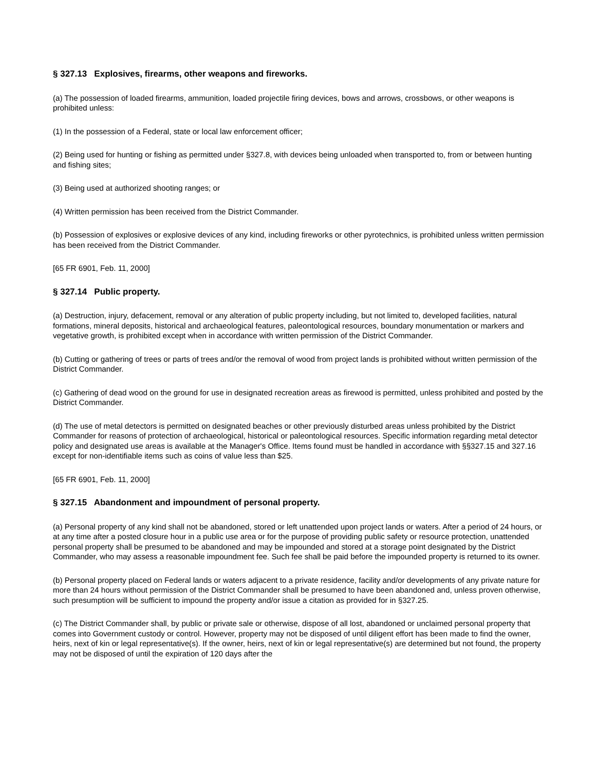§ 327.13 Explosives, firearms, other weapons and fireworks.
(a) The possession of loaded firearms, ammunition, loaded projectile firing devices, bows and arrows, crossbows, or other weapons is prohibited unless:
(1) In the possession of a Federal, state or local law enforcement officer;
(2) Being used for hunting or fishing as permitted under §327.8, with devices being unloaded when transported to, from or between hunting and fishing sites;
(3) Being used at authorized shooting ranges; or
(4) Written permission has been received from the District Commander.
(b) Possession of explosives or explosive devices of any kind, including fireworks or other pyrotechnics, is prohibited unless written permission has been received from the District Commander.
[65 FR 6901, Feb. 11, 2000]
§ 327.14 Public property.
(a) Destruction, injury, defacement, removal or any alteration of public property including, but not limited to, developed facilities, natural formations, mineral deposits, historical and archaeological features, paleontological resources, boundary monumentation or markers and vegetative growth, is prohibited except when in accordance with written permission of the District Commander.
(b) Cutting or gathering of trees or parts of trees and/or the removal of wood from project lands is prohibited without written permission of the District Commander.
(c) Gathering of dead wood on the ground for use in designated recreation areas as firewood is permitted, unless prohibited and posted by the District Commander.
(d) The use of metal detectors is permitted on designated beaches or other previously disturbed areas unless prohibited by the District Commander for reasons of protection of archaeological, historical or paleontological resources. Specific information regarding metal detector policy and designated use areas is available at the Manager's Office. Items found must be handled in accordance with §§327.15 and 327.16 except for non-identifiable items such as coins of value less than $25.
[65 FR 6901, Feb. 11, 2000]
§ 327.15 Abandonment and impoundment of personal property.
(a) Personal property of any kind shall not be abandoned, stored or left unattended upon project lands or waters. After a period of 24 hours, or at any time after a posted closure hour in a public use area or for the purpose of providing public safety or resource protection, unattended personal property shall be presumed to be abandoned and may be impounded and stored at a storage point designated by the District Commander, who may assess a reasonable impoundment fee. Such fee shall be paid before the impounded property is returned to its owner.
(b) Personal property placed on Federal lands or waters adjacent to a private residence, facility and/or developments of any private nature for more than 24 hours without permission of the District Commander shall be presumed to have been abandoned and, unless proven otherwise, such presumption will be sufficient to impound the property and/or issue a citation as provided for in §327.25.
(c) The District Commander shall, by public or private sale or otherwise, dispose of all lost, abandoned or unclaimed personal property that comes into Government custody or control. However, property may not be disposed of until diligent effort has been made to find the owner, heirs, next of kin or legal representative(s). If the owner, heirs, next of kin or legal representative(s) are determined but not found, the property may not be disposed of until the expiration of 120 days after the